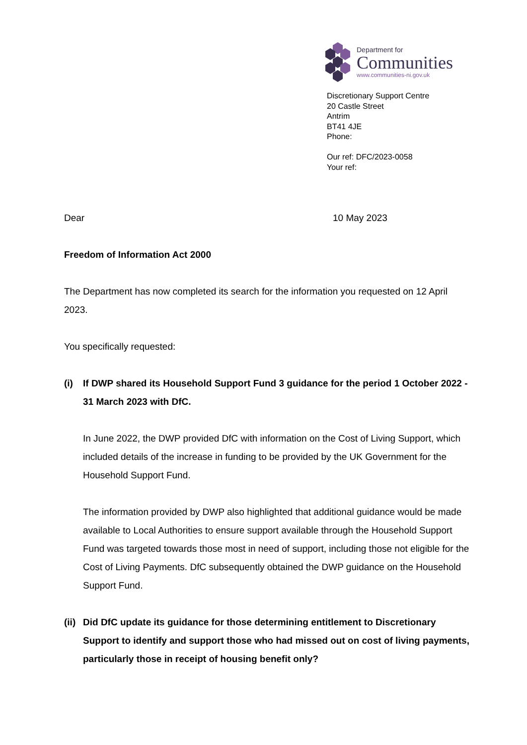Department for
Communities
www.communities-ni.gov.uk
Discretionary Support Centre
20 Castle Street
Antrim
BT41 4JE
Phone:
Our ref: DFC/2023-0058
Your ref:
Dear 10 May 2023
Freedom of Information Act 2000
The Department has now completed its search for the information you requested on 12 April 2023.
You specifically requested:
(i) If DWP shared its Household Support Fund 3 guidance for the period 1 October 2022 - 31 March 2023 with DfC.
In June 2022, the DWP provided DfC with information on the Cost of Living Support, which included details of the increase in funding to be provided by the UK Government for the Household Support Fund.
The information provided by DWP also highlighted that additional guidance would be made available to Local Authorities to ensure support available through the Household Support Fund was targeted towards those most in need of support, including those not eligible for the Cost of Living Payments. DfC subsequently obtained the DWP guidance on the Household Support Fund.
(ii)
Did DfC update its guidance for those determining entitlement to Discretionary Support to identify and support those who had missed out on cost of living payments, particularly those in receipt of housing benefit only?